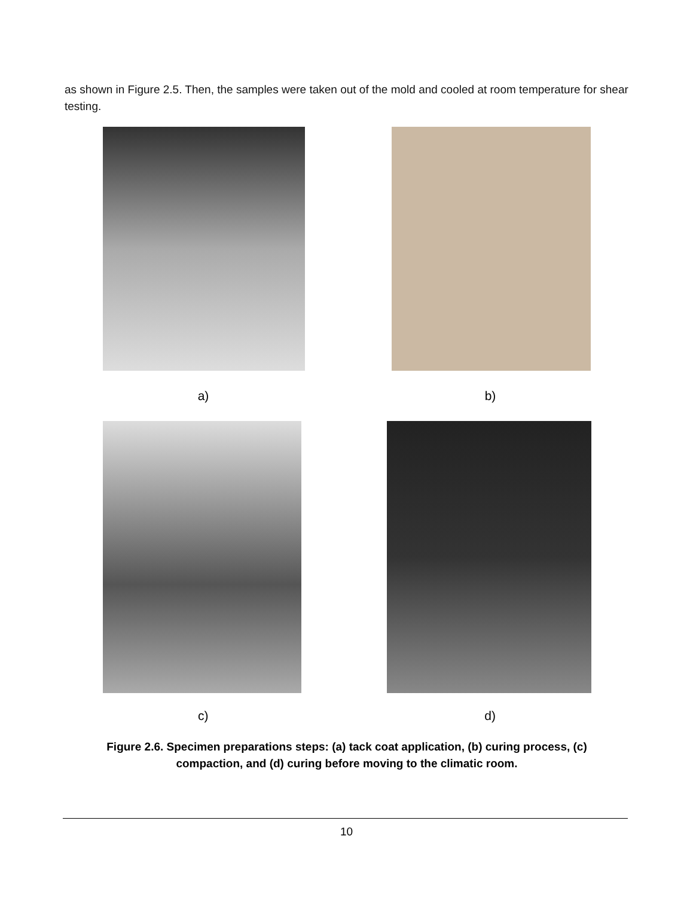as shown in Figure 2.5. Then, the samples were taken out of the mold and cooled at room temperature for shear testing.
a) b)
c) d)
Figure 2.6. Specimen preparations steps: (a) tack coat application, (b) curing process, (c) compaction, and (d) curing before moving to the climatic room.
10